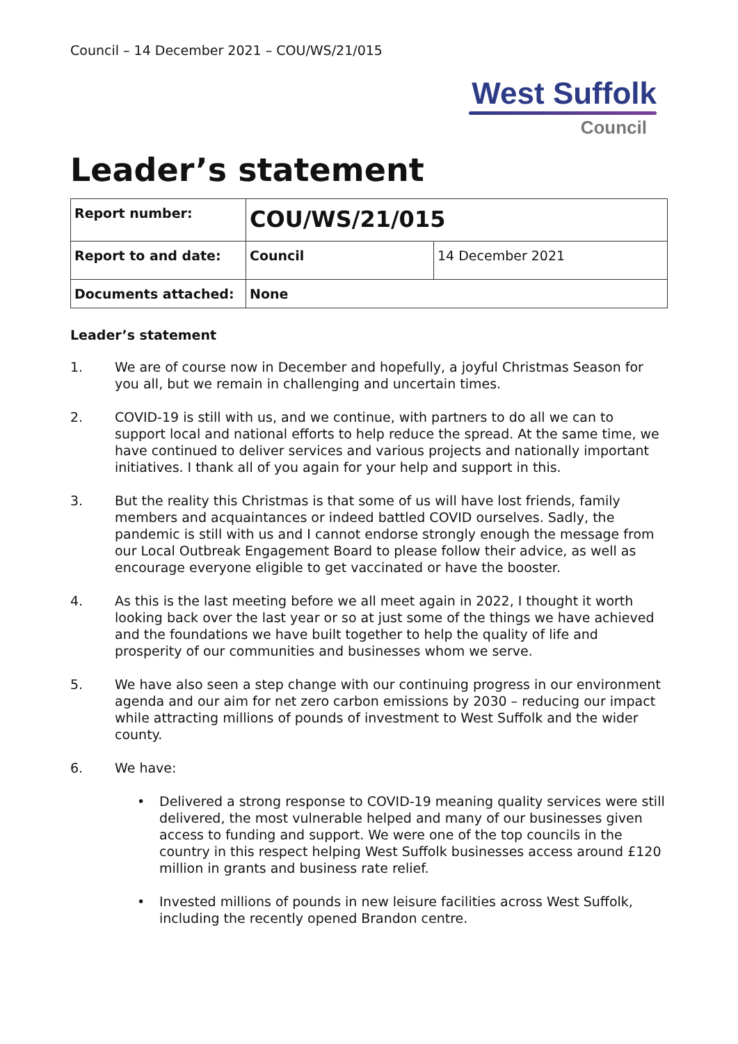Council – 14 December 2021 – COU/WS/21/015
West Suffolk
Council
Leader’s statement
| Report number: | COU/WS/21/015 | |
| Report to and date: | Council | 14 December 2021 |
| Documents attached: | None | |
Leader’s statement
1. We are of course now in December and hopefully, a joyful Christmas Season for you all, but we remain in challenging and uncertain times.
2. COVID-19 is still with us, and we continue, with partners to do all we can to support local and national efforts to help reduce the spread. At the same time, we have continued to deliver services and various projects and nationally important initiatives. I thank all of you again for your help and support in this.
3. But the reality this Christmas is that some of us will have lost friends, family members and acquaintances or indeed battled COVID ourselves. Sadly, the pandemic is still with us and I cannot endorse strongly enough the message from our Local Outbreak Engagement Board to please follow their advice, as well as encourage everyone eligible to get vaccinated or have the booster.
4. As this is the last meeting before we all meet again in 2022, I thought it worth looking back over the last year or so at just some of the things we have achieved and the foundations we have built together to help the quality of life and prosperity of our communities and businesses whom we serve.
5. We have also seen a step change with our continuing progress in our environment agenda and our aim for net zero carbon emissions by 2030 – reducing our impact while attracting millions of pounds of investment to West Suffolk and the wider county.
6. We have:
• Delivered a strong response to COVID-19 meaning quality services were still delivered, the most vulnerable helped and many of our businesses given access to funding and support. We were one of the top councils in the country in this respect helping West Suffolk businesses access around £120 million in grants and business rate relief.
• Invested millions of pounds in new leisure facilities across West Suffolk, including the recently opened Brandon centre.